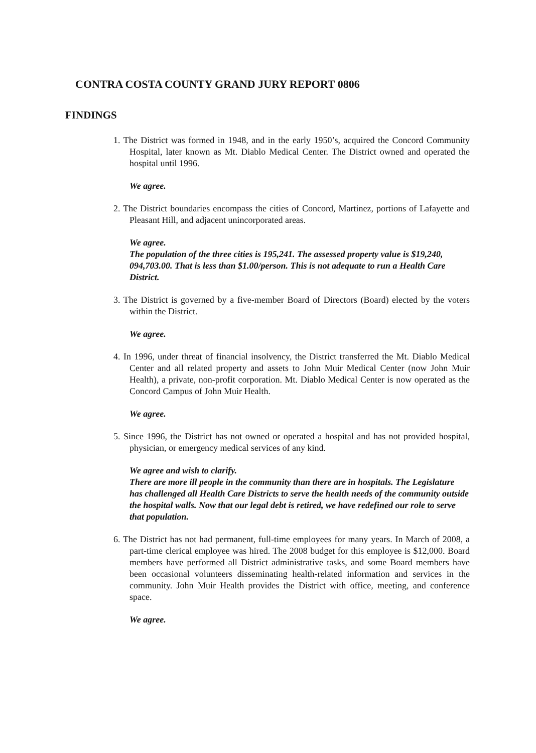CONTRA COSTA COUNTY GRAND JURY REPORT 0806
FINDINGS
1. The District was formed in 1948, and in the early 1950’s, acquired the Concord Community Hospital, later known as Mt. Diablo Medical Center. The District owned and operated the hospital until 1996.
We agree.
2. The District boundaries encompass the cities of Concord, Martinez, portions of Lafayette and Pleasant Hill, and adjacent unincorporated areas.
We agree.
The population of the three cities is 195,241. The assessed property value is $19,240, 094,703.00. That is less than $1.00/person. This is not adequate to run a Health Care District.
3. The District is governed by a five-member Board of Directors (Board) elected by the voters within the District.
We agree.
4. In 1996, under threat of financial insolvency, the District transferred the Mt. Diablo Medical Center and all related property and assets to John Muir Medical Center (now John Muir Health), a private, non-profit corporation. Mt. Diablo Medical Center is now operated as the Concord Campus of John Muir Health.
We agree.
5. Since 1996, the District has not owned or operated a hospital and has not provided hospital, physician, or emergency medical services of any kind.
We agree and wish to clarify.
There are more ill people in the community than there are in hospitals. The Legislature has challenged all Health Care Districts to serve the health needs of the community outside the hospital walls. Now that our legal debt is retired, we have redefined our role to serve that population.
6. The District has not had permanent, full-time employees for many years. In March of 2008, a part-time clerical employee was hired. The 2008 budget for this employee is $12,000. Board members have performed all District administrative tasks, and some Board members have been occasional volunteers disseminating health-related information and services in the community. John Muir Health provides the District with office, meeting, and conference space.
We agree.